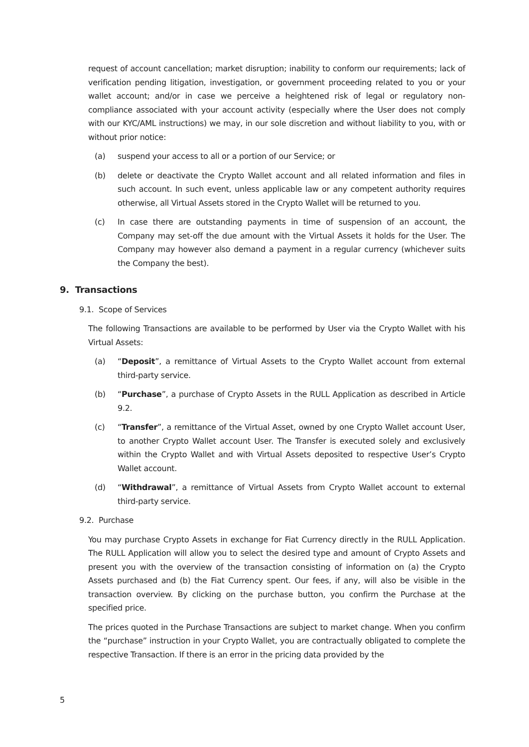request of account cancellation; market disruption; inability to conform our requirements; lack of verification pending litigation, investigation, or government proceeding related to you or your wallet account; and/or in case we perceive a heightened risk of legal or regulatory non-compliance associated with your account activity (especially where the User does not comply with our KYC/AML instructions) we may, in our sole discretion and without liability to you, with or without prior notice:
(a) suspend your access to all or a portion of our Service; or
(b) delete or deactivate the Crypto Wallet account and all related information and files in such account. In such event, unless applicable law or any competent authority requires otherwise, all Virtual Assets stored in the Crypto Wallet will be returned to you.
(c) In case there are outstanding payments in time of suspension of an account, the Company may set-off the due amount with the Virtual Assets it holds for the User. The Company may however also demand a payment in a regular currency (whichever suits the Company the best).
9. Transactions
9.1. Scope of Services
The following Transactions are available to be performed by User via the Crypto Wallet with his Virtual Assets:
(a) “Deposit”, a remittance of Virtual Assets to the Crypto Wallet account from external third-party service.
(b) “Purchase”, a purchase of Crypto Assets in the RULL Application as described in Article 9.2.
(c) “Transfer”, a remittance of the Virtual Asset, owned by one Crypto Wallet account User, to another Crypto Wallet account User. The Transfer is executed solely and exclusively within the Crypto Wallet and with Virtual Assets deposited to respective User’s Crypto Wallet account.
(d) “Withdrawal”, a remittance of Virtual Assets from Crypto Wallet account to external third-party service.
9.2. Purchase
You may purchase Crypto Assets in exchange for Fiat Currency directly in the RULL Application. The RULL Application will allow you to select the desired type and amount of Crypto Assets and present you with the overview of the transaction consisting of information on (a) the Crypto Assets purchased and (b) the Fiat Currency spent. Our fees, if any, will also be visible in the transaction overview. By clicking on the purchase button, you confirm the Purchase at the specified price.
The prices quoted in the Purchase Transactions are subject to market change. When you confirm the “purchase” instruction in your Crypto Wallet, you are contractually obligated to complete the respective Transaction. If there is an error in the pricing data provided by the
5